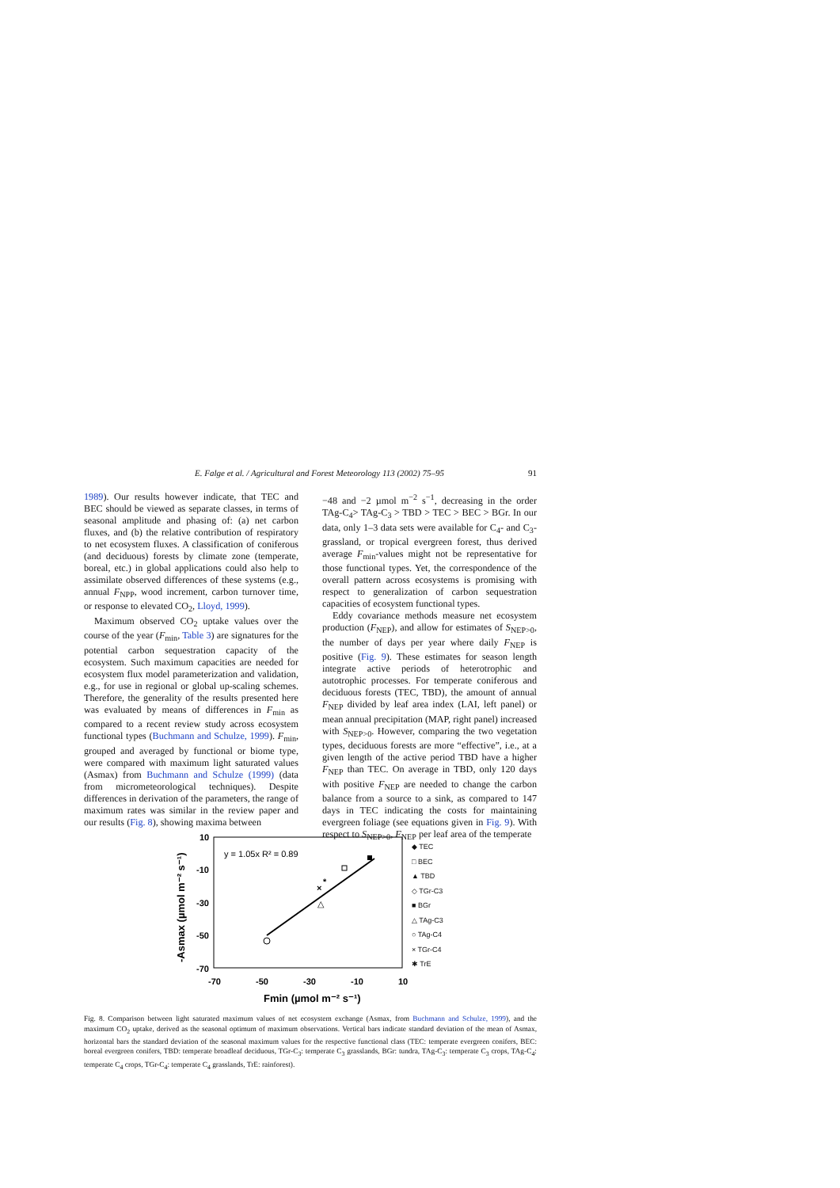E. Falge et al. / Agricultural and Forest Meteorology 113 (2002) 75–95 91
1989). Our results however indicate, that TEC and BEC should be viewed as separate classes, in terms of seasonal amplitude and phasing of: (a) net carbon fluxes, and (b) the relative contribution of respiratory to net ecosystem fluxes. A classification of coniferous (and deciduous) forests by climate zone (temperate, boreal, etc.) in global applications could also help to assimilate observed differences of these systems (e.g., annual F<sub>NPP</sub>, wood increment, carbon turnover time, or response to elevated CO<sub>2</sub>, Lloyd, 1999).
Maximum observed CO<sub>2</sub> uptake values over the course of the year (F<sub>min</sub>, Table 3) are signatures for the potential carbon sequestration capacity of the ecosystem. Such maximum capacities are needed for ecosystem flux model parameterization and validation, e.g., for use in regional or global up-scaling schemes. Therefore, the generality of the results presented here was evaluated by means of differences in F<sub>min</sub> as compared to a recent review study across ecosystem functional types (Buchmann and Schulze, 1999). F<sub>min</sub>, grouped and averaged by functional or biome type, were compared with maximum light saturated values (Asmax) from Buchmann and Schulze (1999) (data from micrometeorological techniques). Despite differences in derivation of the parameters, the range of maximum rates was similar in the review paper and our results (Fig. 8), showing maxima between
−48 and −2 µmol m<sup>−2</sup> s<sup>−1</sup>, decreasing in the order TAg-C<sub>4</sub>> TAg-C<sub>3</sub> > TBD > TEC > BEC > BGr. In our data, only 1–3 data sets were available for C<sub>4</sub>- and C<sub>3</sub>-grassland, or tropical evergreen forest, thus derived average F<sub>min</sub>-values might not be representative for those functional types. Yet, the correspondence of the overall pattern across ecosystems is promising with respect to generalization of carbon sequestration capacities of ecosystem functional types.
Eddy covariance methods measure net ecosystem production (F<sub>NEP</sub>), and allow for estimates of S<sub>NEP>0</sub>, the number of days per year where daily F<sub>NEP</sub> is positive (Fig. 9). These estimates for season length integrate active periods of heterotrophic and autotrophic processes. For temperate coniferous and deciduous forests (TEC, TBD), the amount of annual F<sub>NEP</sub> divided by leaf area index (LAI, left panel) or mean annual precipitation (MAP, right panel) increased with S<sub>NEP>0</sub>. However, comparing the two vegetation types, deciduous forests are more “effective”, i.e., at a given length of the active period TBD have a higher F<sub>NEP</sub> than TEC. On average in TBD, only 120 days with positive F<sub>NEP</sub> are needed to change the carbon balance from a source to a sink, as compared to 147 days in TEC indicating the costs for maintaining evergreen foliage (see equations given in Fig. 9). With respect to S<sub>NEP>0</sub>, F<sub>NEP</sub> per leaf area of the temperate
10
-10
-30
-50
-70
-70
-50
-30
-10
10
-Asmax (µmol m⁻² s⁻¹)
Fmin (µmol m⁻² s⁻¹)
y = 1.05x R² = 0.89
×
*
△
◆ TEC
□ BEC
▲ TBD
◇ TGr-C3
■ BGr
△ TAg-C3
○ TAg-C4
× TGr-C4
✱ TrE
Fig. 8. Comparison between light saturated maximum values of net ecosystem exchange (Asmax, from Buchmann and Schulze, 1999), and the maximum CO<sub>2</sub> uptake, derived as the seasonal optimum of maximum observations. Vertical bars indicate standard deviation of the mean of Asmax, horizontal bars the standard deviation of the seasonal maximum values for the respective functional class (TEC: temperate evergreen conifers, BEC: boreal evergreen conifers, TBD: temperate broadleaf deciduous, TGr-C<sub>3</sub>: temperate C<sub>3</sub> grasslands, BGr: tundra, TAg-C<sub>3</sub>: temperate C<sub>3</sub> crops, TAg-C<sub>4</sub>: temperate C<sub>4</sub> crops, TGr-C<sub>4</sub>: temperate C<sub>4</sub> grasslands, TrE: rainforest).